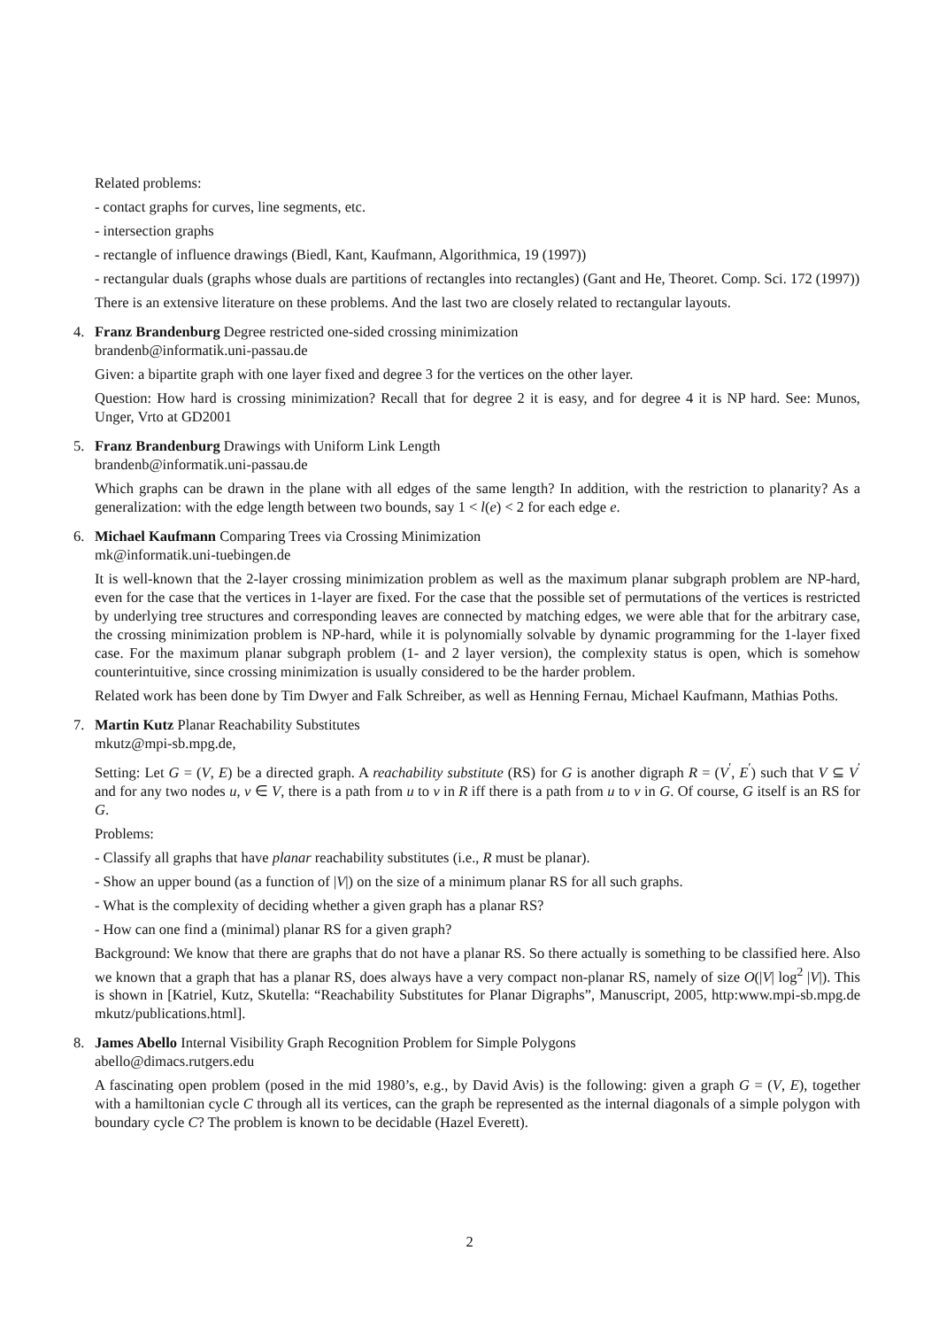Related problems:
- contact graphs for curves, line segments, etc.
- intersection graphs
- rectangle of influence drawings (Biedl, Kant, Kaufmann, Algorithmica, 19 (1997))
- rectangular duals (graphs whose duals are partitions of rectangles into rectangles) (Gant and He, Theoret. Comp. Sci. 172 (1997))
There is an extensive literature on these problems. And the last two are closely related to rectangular layouts.
4.
Franz Brandenburg Degree restricted one-sided crossing minimization
brandenb@informatik.uni-passau.de
Given: a bipartite graph with one layer fixed and degree 3 for the vertices on the other layer.
Question: How hard is crossing minimization? Recall that for degree 2 it is easy, and for degree 4 it is NP hard. See: Munos, Unger, Vrto at GD2001
5.
Franz Brandenburg Drawings with Uniform Link Length
brandenb@informatik.uni-passau.de
Which graphs can be drawn in the plane with all edges of the same length? In addition, with the restriction to planarity? As a generalization: with the edge length between two bounds, say 1 < l(e) < 2 for each edge e.
6.
Michael Kaufmann Comparing Trees via Crossing Minimization
mk@informatik.uni-tuebingen.de
It is well-known that the 2-layer crossing minimization problem as well as the maximum planar subgraph problem are NP-hard, even for the case that the vertices in 1-layer are fixed. For the case that the possible set of permutations of the vertices is restricted by underlying tree structures and corresponding leaves are connected by matching edges, we were able that for the arbitrary case, the crossing minimization problem is NP-hard, while it is polynomially solvable by dynamic programming for the 1-layer fixed case. For the maximum planar subgraph problem (1- and 2 layer version), the complexity status is open, which is somehow counterintuitive, since crossing minimization is usually considered to be the harder problem.
Related work has been done by Tim Dwyer and Falk Schreiber, as well as Henning Fernau, Michael Kaufmann, Mathias Poths.
7.
Martin Kutz Planar Reachability Substitutes
mkutz@mpi-sb.mpg.de,
Setting: Let G = (V, E) be a directed graph. A reachability substitute (RS) for G is another digraph R = (V<sup>′</sup>, E<sup>′</sup>) such that V ⊆ V<sup>′</sup> and for any two nodes u, v ∈ V, there is a path from u to v in R iff there is a path from u to v in G. Of course, G itself is an RS for G.
Problems:
- Classify all graphs that have planar reachability substitutes (i.e., R must be planar).
- Show an upper bound (as a function of |V|) on the size of a minimum planar RS for all such graphs.
- What is the complexity of deciding whether a given graph has a planar RS?
- How can one find a (minimal) planar RS for a given graph?
Background: We know that there are graphs that do not have a planar RS. So there actually is something to be classified here. Also we known that a graph that has a planar RS, does always have a very compact non-planar RS, namely of size O(|V| log<sup>2</sup> |V|). This is shown in [Katriel, Kutz, Skutella: “Reachability Substitutes for Planar Digraphs”, Manuscript, 2005, http:www.mpi-sb.mpg.de mkutz/publications.html].
8.
James Abello Internal Visibility Graph Recognition Problem for Simple Polygons
abello@dimacs.rutgers.edu
A fascinating open problem (posed in the mid 1980’s, e.g., by David Avis) is the following: given a graph G = (V, E), together with a hamiltonian cycle C through all its vertices, can the graph be represented as the internal diagonals of a simple polygon with boundary cycle C? The problem is known to be decidable (Hazel Everett).
2